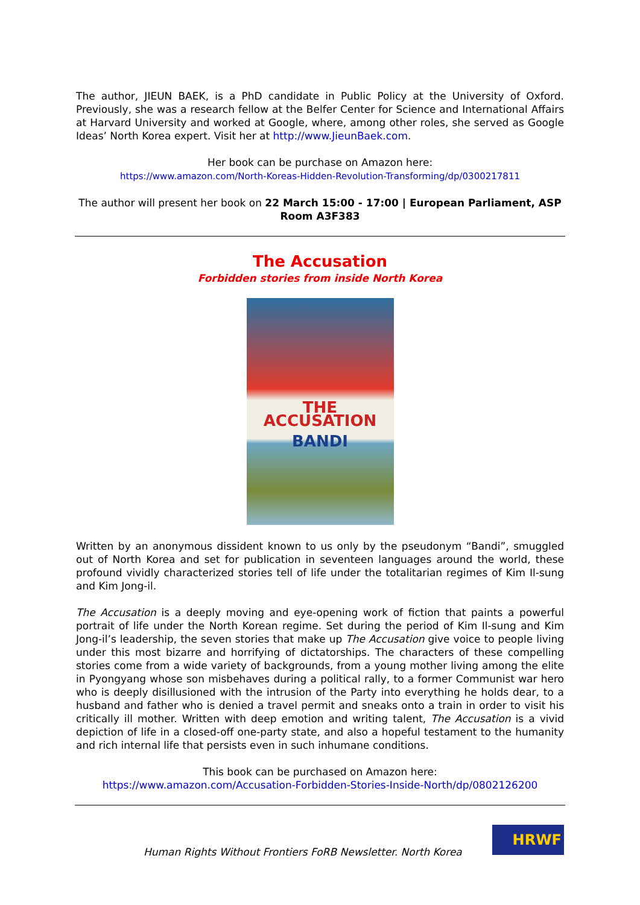The author, JIEUN BAEK, is a PhD candidate in Public Policy at the University of Oxford. Previously, she was a research fellow at the Belfer Center for Science and International Affairs at Harvard University and worked at Google, where, among other roles, she served as Google Ideas’ North Korea expert. Visit her at http://www.JieunBaek.com.
Her book can be purchase on Amazon here:
https://www.amazon.com/North-Koreas-Hidden-Revolution-Transforming/dp/0300217811
The author will present her book on 22 March 15:00 - 17:00 | European Parliament, ASP Room A3F383
The Accusation
Forbidden stories from inside North Korea
THE ACCUSATION
BANDI
Written by an anonymous dissident known to us only by the pseudonym “Bandi”, smuggled out of North Korea and set for publication in seventeen languages around the world, these profound vividly characterized stories tell of life under the totalitarian regimes of Kim Il-sung and Kim Jong-il.
The Accusation is a deeply moving and eye-opening work of fiction that paints a powerful portrait of life under the North Korean regime. Set during the period of Kim Il-sung and Kim Jong-il’s leadership, the seven stories that make up The Accusation give voice to people living under this most bizarre and horrifying of dictatorships. The characters of these compelling stories come from a wide variety of backgrounds, from a young mother living among the elite in Pyongyang whose son misbehaves during a political rally, to a former Communist war hero who is deeply disillusioned with the intrusion of the Party into everything he holds dear, to a husband and father who is denied a travel permit and sneaks onto a train in order to visit his critically ill mother. Written with deep emotion and writing talent, The Accusation is a vivid depiction of life in a closed-off one-party state, and also a hopeful testament to the humanity and rich internal life that persists even in such inhumane conditions.
This book can be purchased on Amazon here:
https://www.amazon.com/Accusation-Forbidden-Stories-Inside-North/dp/0802126200
Human Rights Without Frontiers FoRB Newsletter. North Korea
HRWF